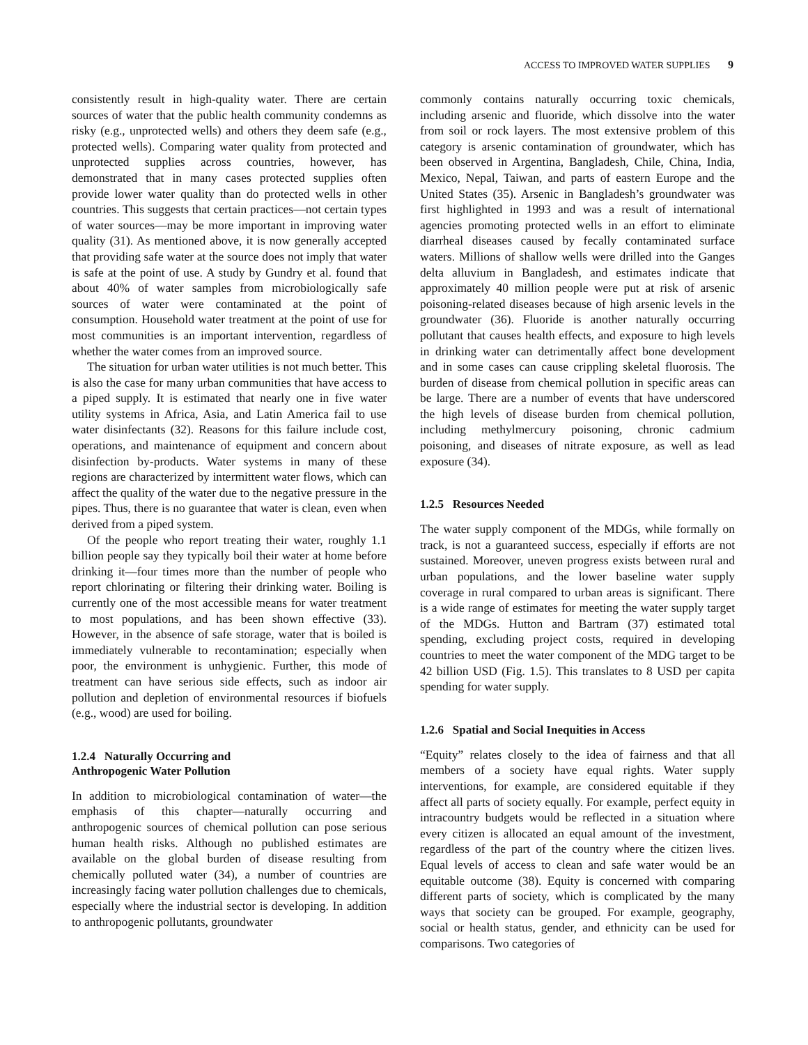ACCESS TO IMPROVED WATER SUPPLIES 9
consistently result in high-quality water. There are certain sources of water that the public health community condemns as risky (e.g., unprotected wells) and others they deem safe (e.g., protected wells). Comparing water quality from protected and unprotected supplies across countries, however, has demonstrated that in many cases protected supplies often provide lower water quality than do protected wells in other countries. This suggests that certain practices—not certain types of water sources—may be more important in improving water quality (31). As mentioned above, it is now generally accepted that providing safe water at the source does not imply that water is safe at the point of use. A study by Gundry et al. found that about 40% of water samples from microbiologically safe sources of water were contaminated at the point of consumption. Household water treatment at the point of use for most communities is an important intervention, regardless of whether the water comes from an improved source.
The situation for urban water utilities is not much better. This is also the case for many urban communities that have access to a piped supply. It is estimated that nearly one in five water utility systems in Africa, Asia, and Latin America fail to use water disinfectants (32). Reasons for this failure include cost, operations, and maintenance of equipment and concern about disinfection by-products. Water systems in many of these regions are characterized by intermittent water flows, which can affect the quality of the water due to the negative pressure in the pipes. Thus, there is no guarantee that water is clean, even when derived from a piped system.
Of the people who report treating their water, roughly 1.1 billion people say they typically boil their water at home before drinking it—four times more than the number of people who report chlorinating or filtering their drinking water. Boiling is currently one of the most accessible means for water treatment to most populations, and has been shown effective (33). However, in the absence of safe storage, water that is boiled is immediately vulnerable to recontamination; especially when poor, the environment is unhygienic. Further, this mode of treatment can have serious side effects, such as indoor air pollution and depletion of environmental resources if biofuels (e.g., wood) are used for boiling.
1.2.4 Naturally Occurring and
Anthropogenic Water Pollution
In addition to microbiological contamination of water—the emphasis of this chapter—naturally occurring and anthropogenic sources of chemical pollution can pose serious human health risks. Although no published estimates are available on the global burden of disease resulting from chemically polluted water (34), a number of countries are increasingly facing water pollution challenges due to chemicals, especially where the industrial sector is developing. In addition to anthropogenic pollutants, groundwater
commonly contains naturally occurring toxic chemicals, including arsenic and fluoride, which dissolve into the water from soil or rock layers. The most extensive problem of this category is arsenic contamination of groundwater, which has been observed in Argentina, Bangladesh, Chile, China, India, Mexico, Nepal, Taiwan, and parts of eastern Europe and the United States (35). Arsenic in Bangladesh’s groundwater was first highlighted in 1993 and was a result of international agencies promoting protected wells in an effort to eliminate diarrheal diseases caused by fecally contaminated surface waters. Millions of shallow wells were drilled into the Ganges delta alluvium in Bangladesh, and estimates indicate that approximately 40 million people were put at risk of arsenic poisoning-related diseases because of high arsenic levels in the groundwater (36). Fluoride is another naturally occurring pollutant that causes health effects, and exposure to high levels in drinking water can detrimentally affect bone development and in some cases can cause crippling skeletal fluorosis. The burden of disease from chemical pollution in specific areas can be large. There are a number of events that have underscored the high levels of disease burden from chemical pollution, including methylmercury poisoning, chronic cadmium poisoning, and diseases of nitrate exposure, as well as lead exposure (34).
1.2.5 Resources Needed
The water supply component of the MDGs, while formally on track, is not a guaranteed success, especially if efforts are not sustained. Moreover, uneven progress exists between rural and urban populations, and the lower baseline water supply coverage in rural compared to urban areas is significant. There is a wide range of estimates for meeting the water supply target of the MDGs. Hutton and Bartram (37) estimated total spending, excluding project costs, required in developing countries to meet the water component of the MDG target to be 42 billion USD (Fig. 1.5). This translates to 8 USD per capita spending for water supply.
1.2.6 Spatial and Social Inequities in Access
“Equity” relates closely to the idea of fairness and that all members of a society have equal rights. Water supply interventions, for example, are considered equitable if they affect all parts of society equally. For example, perfect equity in intracountry budgets would be reflected in a situation where every citizen is allocated an equal amount of the investment, regardless of the part of the country where the citizen lives. Equal levels of access to clean and safe water would be an equitable outcome (38). Equity is concerned with comparing different parts of society, which is complicated by the many ways that society can be grouped. For example, geography, social or health status, gender, and ethnicity can be used for comparisons. Two categories of